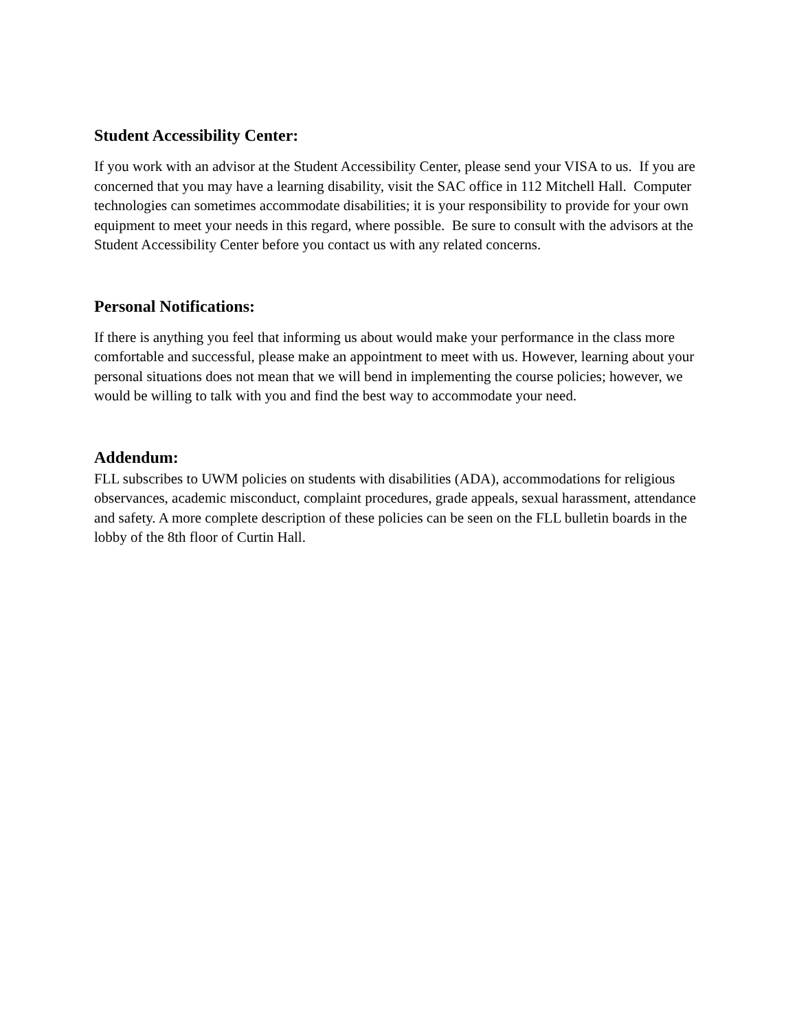Student Accessibility Center:
If you work with an advisor at the Student Accessibility Center, please send your VISA to us. If you are concerned that you may have a learning disability, visit the SAC office in 112 Mitchell Hall. Computer technologies can sometimes accommodate disabilities; it is your responsibility to provide for your own equipment to meet your needs in this regard, where possible. Be sure to consult with the advisors at the Student Accessibility Center before you contact us with any related concerns.
Personal Notifications:
If there is anything you feel that informing us about would make your performance in the class more comfortable and successful, please make an appointment to meet with us. However, learning about your personal situations does not mean that we will bend in implementing the course policies; however, we would be willing to talk with you and find the best way to accommodate your need.
Addendum:
FLL subscribes to UWM policies on students with disabilities (ADA), accommodations for religious observances, academic misconduct, complaint procedures, grade appeals, sexual harassment, attendance and safety. A more complete description of these policies can be seen on the FLL bulletin boards in the lobby of the 8th floor of Curtin Hall.